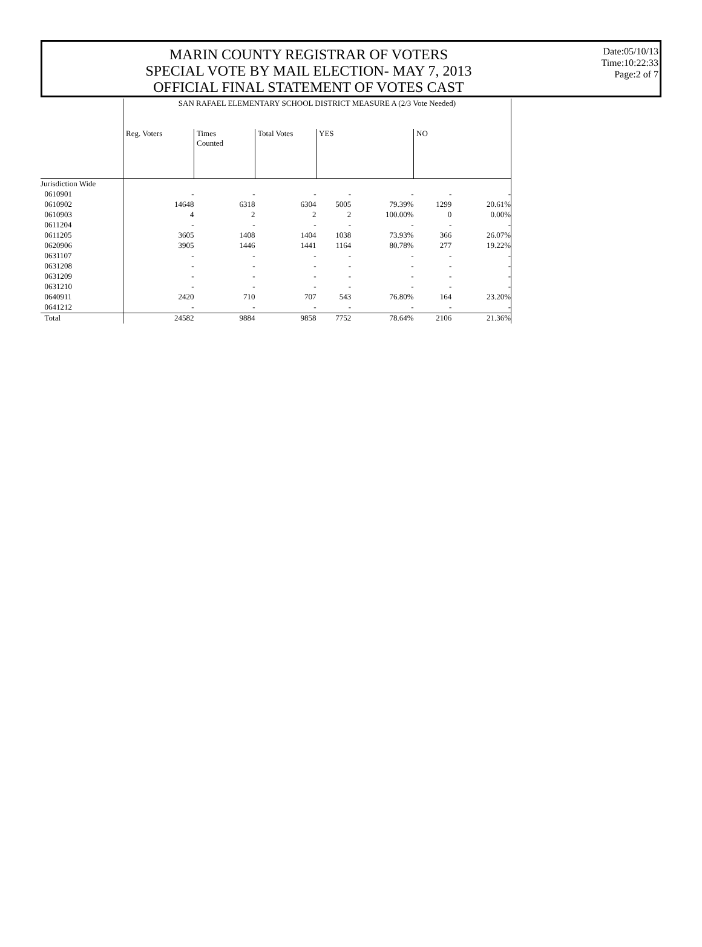MARIN COUNTY REGISTRAR OF VOTERS
SPECIAL VOTE BY MAIL ELECTION- MAY 7, 2013
OFFICIAL FINAL STATEMENT OF VOTES CAST
Date:05/10/13
Time:10:22:33
Page:2 of 7
| | SAN RAFAEL ELEMENTARY SCHOOL DISTRICT MEASURE A (2/3 Vote Needed) | | | | | | |
| | Reg. Voters | Times Counted | Total Votes | YES | | NO | |
| Jurisdiction Wide | | | | | | | |
| 0610901 | - | - | - | - | - | - | - |
| 0610902 | 14648 | 6318 | 6304 | 5005 | 79.39% | 1299 | 20.61% |
| 0610903 | 4 | 2 | 2 | 2 | 100.00% | 0 | 0.00% |
| 0611204 | - | - | - | - | - | - | - |
| 0611205 | 3605 | 1408 | 1404 | 1038 | 73.93% | 366 | 26.07% |
| 0620906 | 3905 | 1446 | 1441 | 1164 | 80.78% | 277 | 19.22% |
| 0631107 | - | - | - | - | - | - | - |
| 0631208 | - | - | - | - | - | - | - |
| 0631209 | - | - | - | - | - | - | - |
| 0631210 | - | - | - | - | - | - | - |
| 0640911 | 2420 | 710 | 707 | 543 | 76.80% | 164 | 23.20% |
| 0641212 | - | - | - | - | - | - | - |
| Total | 24582 | 9884 | 9858 | 7752 | 78.64% | 2106 | 21.36% |